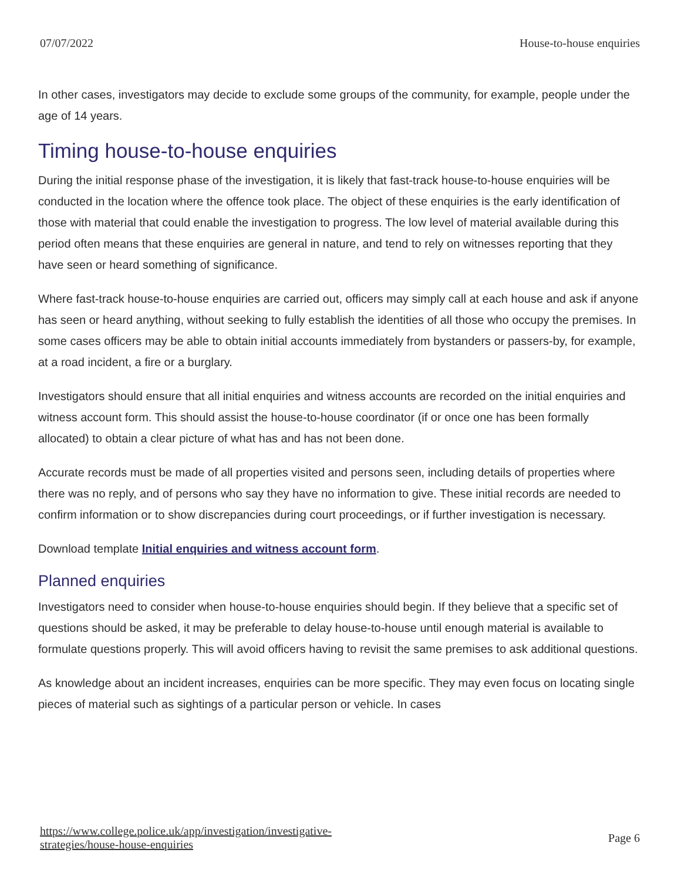07/07/2022 House-to-house enquiries
In other cases, investigators may decide to exclude some groups of the community, for example, people under the age of 14 years.
Timing house-to-house enquiries
During the initial response phase of the investigation, it is likely that fast-track house-to-house enquiries will be conducted in the location where the offence took place. The object of these enquiries is the early identification of those with material that could enable the investigation to progress. The low level of material available during this period often means that these enquiries are general in nature, and tend to rely on witnesses reporting that they have seen or heard something of significance.
Where fast-track house-to-house enquiries are carried out, officers may simply call at each house and ask if anyone has seen or heard anything, without seeking to fully establish the identities of all those who occupy the premises. In some cases officers may be able to obtain initial accounts immediately from bystanders or passers-by, for example, at a road incident, a fire or a burglary.
Investigators should ensure that all initial enquiries and witness accounts are recorded on the initial enquiries and witness account form. This should assist the house-to-house coordinator (if or once one has been formally allocated) to obtain a clear picture of what has and has not been done.
Accurate records must be made of all properties visited and persons seen, including details of properties where there was no reply, and of persons who say they have no information to give. These initial records are needed to confirm information or to show discrepancies during court proceedings, or if further investigation is necessary.
Download template Initial enquiries and witness account form.
Planned enquiries
Investigators need to consider when house-to-house enquiries should begin. If they believe that a specific set of questions should be asked, it may be preferable to delay house-to-house until enough material is available to formulate questions properly. This will avoid officers having to revisit the same premises to ask additional questions.
As knowledge about an incident increases, enquiries can be more specific. They may even focus on locating single pieces of material such as sightings of a particular person or vehicle. In cases
https://www.college.police.uk/app/investigation/investigative-
strategies/house-house-enquiries Page 6